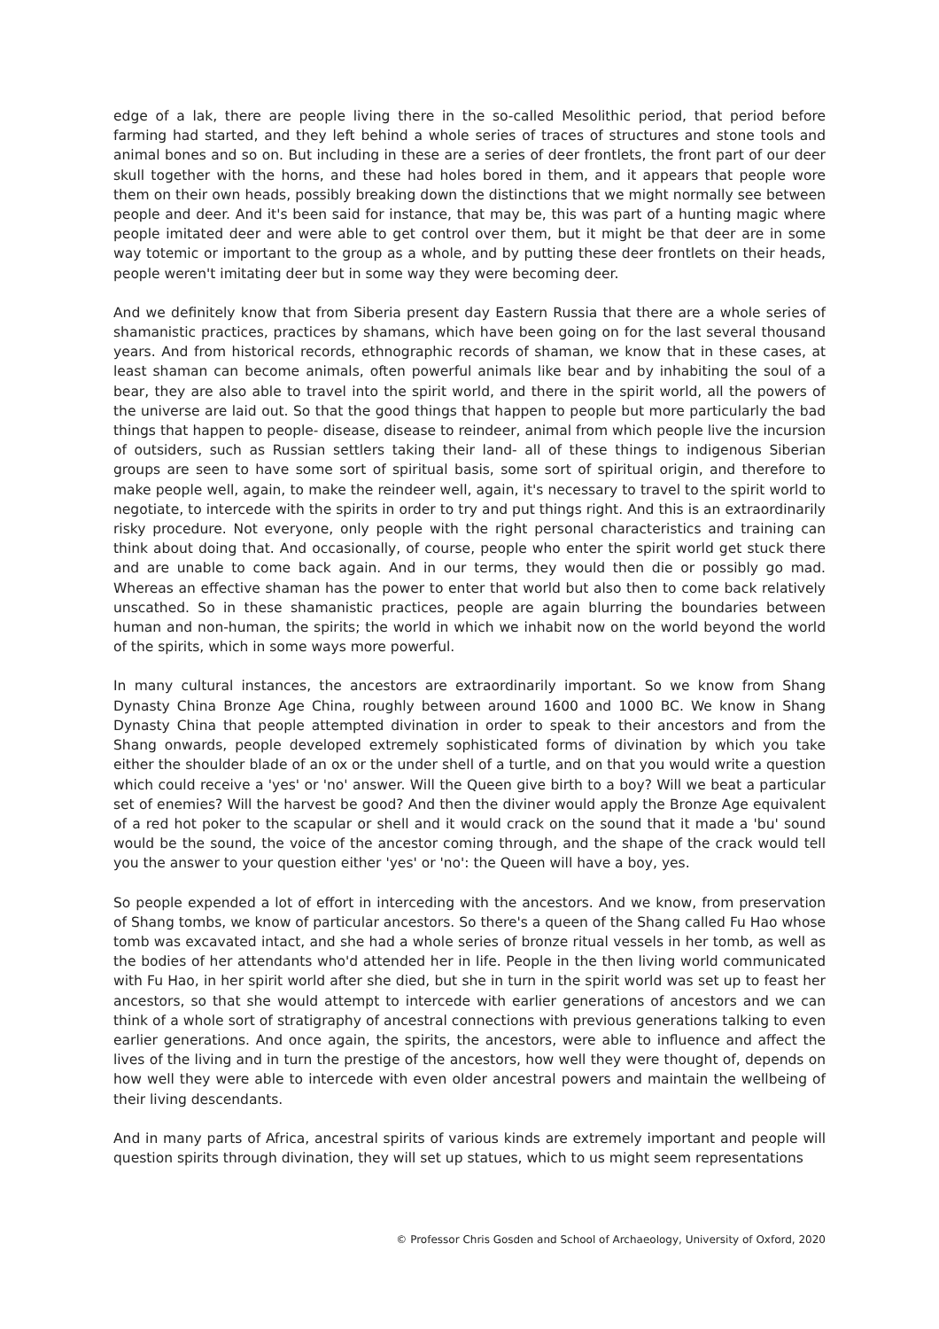edge of a lak, there are people living there in the so-called Mesolithic period, that period before farming had started, and they left behind a whole series of traces of structures and stone tools and animal bones and so on. But including in these are a series of deer frontlets, the front part of our deer skull together with the horns, and these had holes bored in them, and it appears that people wore them on their own heads, possibly breaking down the distinctions that we might normally see between people and deer. And it's been said for instance, that may be, this was part of a hunting magic where people imitated deer and were able to get control over them, but it might be that deer are in some way totemic or important to the group as a whole, and by putting these deer frontlets on their heads, people weren't imitating deer but in some way they were becoming deer.
And we definitely know that from Siberia present day Eastern Russia that there are a whole series of shamanistic practices, practices by shamans, which have been going on for the last several thousand years. And from historical records, ethnographic records of shaman, we know that in these cases, at least shaman can become animals, often powerful animals like bear and by inhabiting the soul of a bear, they are also able to travel into the spirit world, and there in the spirit world, all the powers of the universe are laid out. So that the good things that happen to people but more particularly the bad things that happen to people- disease, disease to reindeer, animal from which people live the incursion of outsiders, such as Russian settlers taking their land- all of these things to indigenous Siberian groups are seen to have some sort of spiritual basis, some sort of spiritual origin, and therefore to make people well, again, to make the reindeer well, again, it's necessary to travel to the spirit world to negotiate, to intercede with the spirits in order to try and put things right. And this is an extraordinarily risky procedure. Not everyone, only people with the right personal characteristics and training can think about doing that. And occasionally, of course, people who enter the spirit world get stuck there and are unable to come back again. And in our terms, they would then die or possibly go mad. Whereas an effective shaman has the power to enter that world but also then to come back relatively unscathed. So in these shamanistic practices, people are again blurring the boundaries between human and non-human, the spirits; the world in which we inhabit now on the world beyond the world of the spirits, which in some ways more powerful.
In many cultural instances, the ancestors are extraordinarily important. So we know from Shang Dynasty China Bronze Age China, roughly between around 1600 and 1000 BC. We know in Shang Dynasty China that people attempted divination in order to speak to their ancestors and from the Shang onwards, people developed extremely sophisticated forms of divination by which you take either the shoulder blade of an ox or the under shell of a turtle, and on that you would write a question which could receive a 'yes' or 'no' answer. Will the Queen give birth to a boy? Will we beat a particular set of enemies? Will the harvest be good? And then the diviner would apply the Bronze Age equivalent of a red hot poker to the scapular or shell and it would crack on the sound that it made a 'bu' sound would be the sound, the voice of the ancestor coming through, and the shape of the crack would tell you the answer to your question either 'yes' or 'no': the Queen will have a boy, yes.
So people expended a lot of effort in interceding with the ancestors. And we know, from preservation of Shang tombs, we know of particular ancestors. So there's a queen of the Shang called Fu Hao whose tomb was excavated intact, and she had a whole series of bronze ritual vessels in her tomb, as well as the bodies of her attendants who'd attended her in life. People in the then living world communicated with Fu Hao, in her spirit world after she died, but she in turn in the spirit world was set up to feast her ancestors, so that she would attempt to intercede with earlier generations of ancestors and we can think of a whole sort of stratigraphy of ancestral connections with previous generations talking to even earlier generations. And once again, the spirits, the ancestors, were able to influence and affect the lives of the living and in turn the prestige of the ancestors, how well they were thought of, depends on how well they were able to intercede with even older ancestral powers and maintain the wellbeing of their living descendants.
And in many parts of Africa, ancestral spirits of various kinds are extremely important and people will question spirits through divination, they will set up statues, which to us might seem representations
© Professor Chris Gosden and School of Archaeology, University of Oxford, 2020